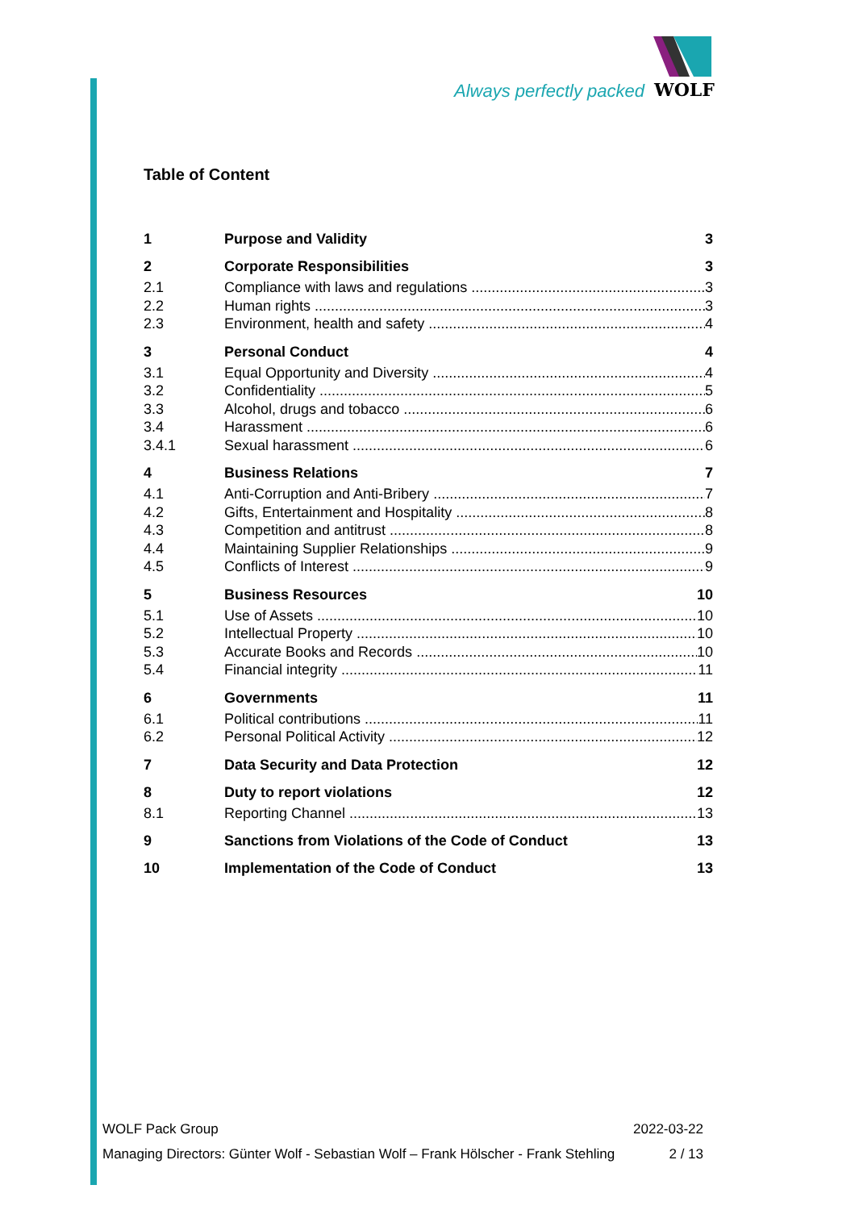Always perfectly packed WOLF
Table of Content
1 Purpose and Validity 3
2 Corporate Responsibilities 3
2.1 Compliance with laws and regulations 3
2.2 Human rights 3
2.3 Environment, health and safety 4
3 Personal Conduct 4
3.1 Equal Opportunity and Diversity 4
3.2 Confidentiality 5
3.3 Alcohol, drugs and tobacco 6
3.4 Harassment 6
3.4.1 Sexual harassment 6
4 Business Relations 7
4.1 Anti-Corruption and Anti-Bribery 7
4.2 Gifts, Entertainment and Hospitality 8
4.3 Competition and antitrust 8
4.4 Maintaining Supplier Relationships 9
4.5 Conflicts of Interest 9
5 Business Resources 10
5.1 Use of Assets 10
5.2 Intellectual Property 10
5.3 Accurate Books and Records 10
5.4 Financial integrity 11
6 Governments 11
6.1 Political contributions 11
6.2 Personal Political Activity 12
7 Data Security and Data Protection 12
8 Duty to report violations 12
8.1 Reporting Channel 13
9 Sanctions from Violations of the Code of Conduct 13
10 Implementation of the Code of Conduct 13
WOLF Pack Group 2022-03-22
Managing Directors: Günter Wolf - Sebastian Wolf – Frank Hölscher - Frank Stehling 2 / 13